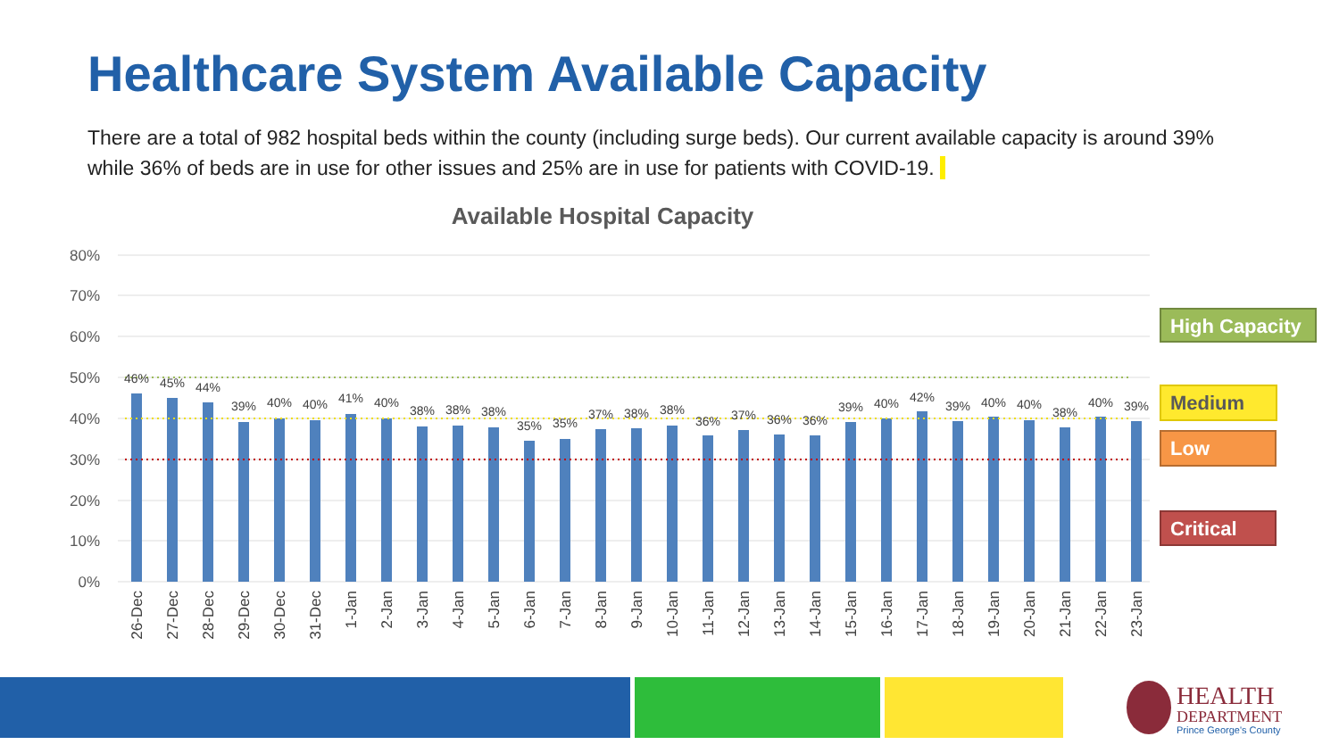Healthcare System Available Capacity
There are a total of 982 hospital beds within the county (including surge beds). Our current available capacity is around 39% while 36% of beds are in use for other issues and 25% are in use for patients with COVID-19.
Available Hospital Capacity
80%
70%
60%
50%
40%
30%
20%
10%
0%
46%
45%
44%
39%
40%
40%
41%
40%
38%
38%
38%
35%
35%
37%
38%
38%
36%
37%
36%
36%
39%
40%
42%
39%
40%
40%
38%
40%
39%
26-Dec
27-Dec
28-Dec
29-Dec
30-Dec
31-Dec
1-Jan
2-Jan
3-Jan
4-Jan
5-Jan
6-Jan
7-Jan
8-Jan
9-Jan
10-Jan
11-Jan
12-Jan
13-Jan
14-Jan
15-Jan
16-Jan
17-Jan
18-Jan
19-Jan
20-Jan
21-Jan
22-Jan
23-Jan
High Capacity
Medium
Low
Critical
HEALTH
DEPARTMENT
Prince George's County